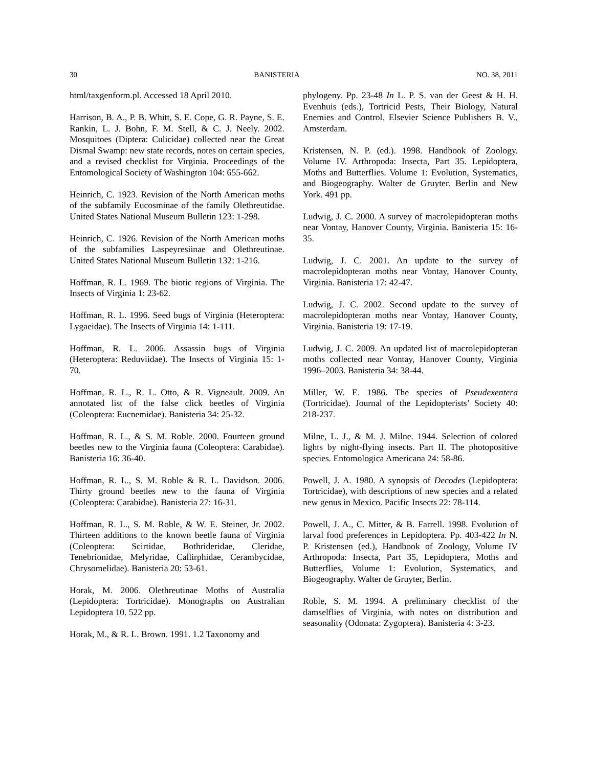30 BANISTERIA NO. 38, 2011
html/taxgenform.pl. Accessed 18 April 2010.
Harrison, B. A., P. B. Whitt, S. E. Cope, G. R. Payne, S. E. Rankin, L. J. Bohn, F. M. Stell, & C. J. Neely. 2002. Mosquitoes (Diptera: Culicidae) collected near the Great Dismal Swamp: new state records, notes on certain species, and a revised checklist for Virginia. Proceedings of the Entomological Society of Washington 104: 655-662.
Heinrich, C. 1923. Revision of the North American moths of the subfamily Eucosminae of the family Olethreutidae. United States National Museum Bulletin 123: 1-298.
Heinrich, C. 1926. Revision of the North American moths of the subfamilies Laspeyresiinae and Olethreutinae. United States National Museum Bulletin 132: 1-216.
Hoffman, R. L. 1969. The biotic regions of Virginia. The Insects of Virginia 1: 23-62.
Hoffman, R. L. 1996. Seed bugs of Virginia (Heteroptera: Lygaeidae). The Insects of Virginia 14: 1-111.
Hoffman, R. L. 2006. Assassin bugs of Virginia (Heteroptera: Reduviidae). The Insects of Virginia 15: 1-70.
Hoffman, R. L., R. L. Otto, & R. Vigneault. 2009. An annotated list of the false click beetles of Virginia (Coleoptera: Eucnemidae). Banisteria 34: 25-32.
Hoffman, R. L., & S. M. Roble. 2000. Fourteen ground beetles new to the Virginia fauna (Coleoptera: Carabidae). Banisteria 16: 36-40.
Hoffman, R. L., S. M. Roble & R. L. Davidson. 2006. Thirty ground beetles new to the fauna of Virginia (Coleoptera: Carabidae). Banisteria 27: 16-31.
Hoffman, R. L., S. M. Roble, & W. E. Steiner, Jr. 2002. Thirteen additions to the known beetle fauna of Virginia (Coleoptera: Scirtidae, Bothrideridae, Cleridae, Tenebrionidae, Melyridae, Callirphidae, Cerambycidae, Chrysomelidae). Banisteria 20: 53-61.
Horak, M. 2006. Olethreutinae Moths of Australia (Lepidoptera: Tortricidae). Monographs on Australian Lepidoptera 10. 522 pp.
Horak, M., & R. L. Brown. 1991. 1.2 Taxonomy and
phylogeny. Pp. 23-48 In L. P. S. van der Geest & H. H. Evenhuis (eds.), Tortricid Pests, Their Biology, Natural Enemies and Control. Elsevier Science Publishers B. V., Amsterdam.
Kristensen, N. P. (ed.). 1998. Handbook of Zoology. Volume IV. Arthropoda: Insecta, Part 35. Lepidoptera, Moths and Butterflies. Volume 1: Evolution, Systematics, and Biogeography. Walter de Gruyter. Berlin and New York. 491 pp.
Ludwig, J. C. 2000. A survey of macrolepidopteran moths near Vontay, Hanover County, Virginia. Banisteria 15: 16-35.
Ludwig, J. C. 2001. An update to the survey of macrolepidopteran moths near Vontay, Hanover County, Virginia. Banisteria 17: 42-47.
Ludwig, J. C. 2002. Second update to the survey of macrolepidopteran moths near Vontay, Hanover County, Virginia. Banisteria 19: 17-19.
Ludwig, J. C. 2009. An updated list of macrolepidopteran moths collected near Vontay, Hanover County, Virginia 1996–2003. Banisteria 34: 38-44.
Miller, W. E. 1986. The species of Pseudexentera (Tortricidae). Journal of the Lepidopterists’ Society 40: 218-237.
Milne, L. J., & M. J. Milne. 1944. Selection of colored lights by night-flying insects. Part II. The photopositive species. Entomologica Americana 24: 58-86.
Powell, J. A. 1980. A synopsis of Decodes (Lepidoptera: Tortricidae), with descriptions of new species and a related new genus in Mexico. Pacific Insects 22: 78-114.
Powell, J. A., C. Mitter, & B. Farrell. 1998. Evolution of larval food preferences in Lepidoptera. Pp. 403-422 In N. P. Kristensen (ed.), Handbook of Zoology, Volume IV Arthropoda: Insecta, Part 35, Lepidoptera, Moths and Butterflies, Volume 1: Evolution, Systematics, and Biogeography. Walter de Gruyter, Berlin.
Roble, S. M. 1994. A preliminary checklist of the damselflies of Virginia, with notes on distribution and seasonality (Odonata: Zygoptera). Banisteria 4: 3-23.